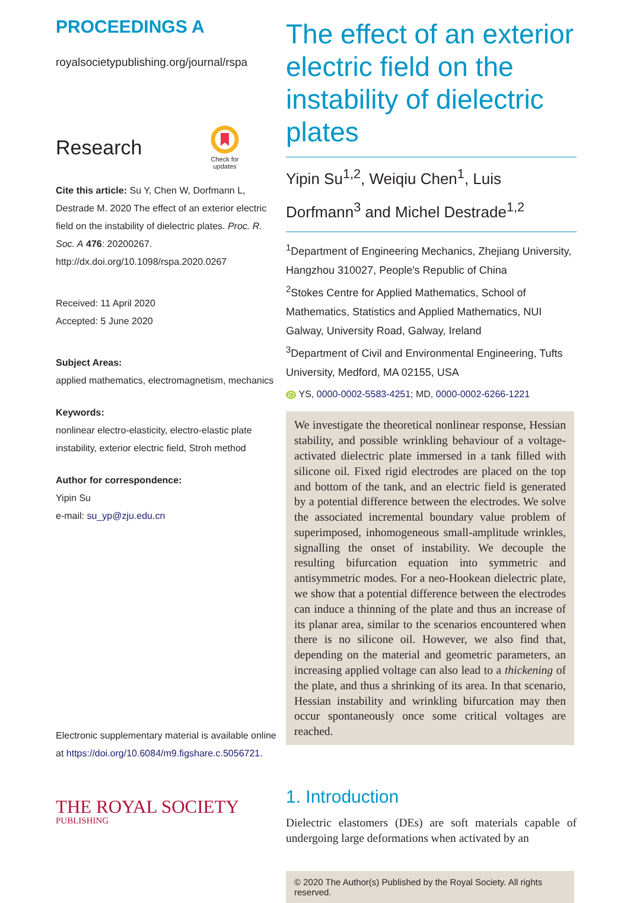PROCEEDINGS A
royalsocietypublishing.org/journal/rspa
Research
Check for
updates
Cite this article: Su Y, Chen W, Dorfmann L, Destrade M. 2020 The effect of an exterior electric field on the instability of dielectric plates. Proc. R. Soc. A 476: 20200267. http://dx.doi.org/10.1098/rspa.2020.0267
Received: 11 April 2020
Accepted: 5 June 2020
Subject Areas:
applied mathematics, electromagnetism, mechanics
Keywords:
nonlinear electro-elasticity, electro-elastic plate instability, exterior electric field, Stroh method
Author for correspondence:
Yipin Su
e-mail: su_yp@zju.edu.cn
Electronic supplementary material is available online at https://doi.org/10.6084/m9.figshare.c.5056721.
THE ROYAL SOCIETY
PUBLISHING
The effect of an exterior electric field on the instability of dielectric plates
Yipin Su<sup>1,2</sup>, Weiqiu Chen<sup>1</sup>, Luis Dorfmann<sup>3</sup> and Michel Destrade<sup>1,2</sup>
<sup>1</sup> Department of Engineering Mechanics, Zhejiang University, Hangzhou 310027, People's Republic of China
<sup>2</sup> Stokes Centre for Applied Mathematics, School of Mathematics, Statistics and Applied Mathematics, NUI Galway, University Road, Galway, Ireland
<sup>3</sup> Department of Civil and Environmental Engineering, Tufts University, Medford, MA 02155, USA
iD YS, 0000-0002-5583-4251; MD, 0000-0002-6266-1221
We investigate the theoretical nonlinear response, Hessian stability, and possible wrinkling behaviour of a voltage-activated dielectric plate immersed in a tank filled with silicone oil. Fixed rigid electrodes are placed on the top and bottom of the tank, and an electric field is generated by a potential difference between the electrodes. We solve the associated incremental boundary value problem of superimposed, inhomogeneous small-amplitude wrinkles, signalling the onset of instability. We decouple the resulting bifurcation equation into symmetric and antisymmetric modes. For a neo-Hookean dielectric plate, we show that a potential difference between the electrodes can induce a thinning of the plate and thus an increase of its planar area, similar to the scenarios encountered when there is no silicone oil. However, we also find that, depending on the material and geometric parameters, an increasing applied voltage can also lead to a thickening of the plate, and thus a shrinking of its area. In that scenario, Hessian instability and wrinkling bifurcation may then occur spontaneously once some critical voltages are reached.
1. Introduction
Dielectric elastomers (DEs) are soft materials capable of undergoing large deformations when activated by an
© 2020 The Author(s) Published by the Royal Society. All rights reserved.